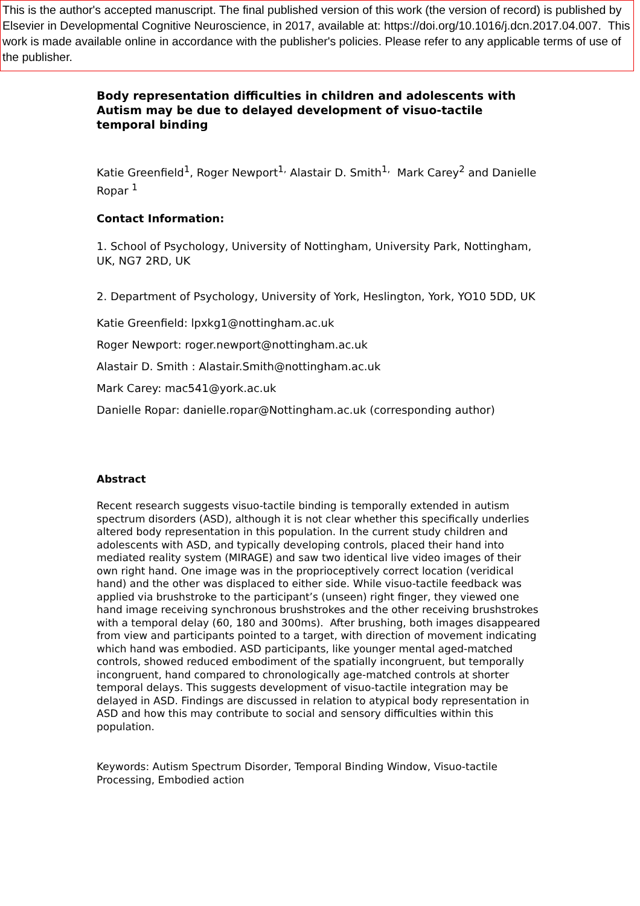This is the author's accepted manuscript. The final published version of this work (the version of record) is published by Elsevier in Developmental Cognitive Neuroscience, in 2017, available at: https://doi.org/10.1016/j.dcn.2017.04.007. This work is made available online in accordance with the publisher's policies. Please refer to any applicable terms of use of the publisher.
Body representation difficulties in children and adolescents with Autism may be due to delayed development of visuo-tactile temporal binding
Katie Greenfield<sup>1</sup>, Roger Newport<sup>1,</sup> Alastair D. Smith<sup>1,</sup> Mark Carey<sup>2</sup> and Danielle Ropar <sup>1</sup>
Contact Information:
1. School of Psychology, University of Nottingham, University Park, Nottingham, UK, NG7 2RD, UK
2. Department of Psychology, University of York, Heslington, York, YO10 5DD, UK
Katie Greenfield: lpxkg1@nottingham.ac.uk
Roger Newport: roger.newport@nottingham.ac.uk
Alastair D. Smith : Alastair.Smith@nottingham.ac.uk
Mark Carey: mac541@york.ac.uk
Danielle Ropar: danielle.ropar@Nottingham.ac.uk (corresponding author)
Abstract
Recent research suggests visuo-tactile binding is temporally extended in autism spectrum disorders (ASD), although it is not clear whether this specifically underlies altered body representation in this population. In the current study children and adolescents with ASD, and typically developing controls, placed their hand into mediated reality system (MIRAGE) and saw two identical live video images of their own right hand. One image was in the proprioceptively correct location (veridical hand) and the other was displaced to either side. While visuo-tactile feedback was applied via brushstroke to the participant’s (unseen) right finger, they viewed one hand image receiving synchronous brushstrokes and the other receiving brushstrokes with a temporal delay (60, 180 and 300ms). After brushing, both images disappeared from view and participants pointed to a target, with direction of movement indicating which hand was embodied. ASD participants, like younger mental aged-matched controls, showed reduced embodiment of the spatially incongruent, but temporally incongruent, hand compared to chronologically age-matched controls at shorter temporal delays. This suggests development of visuo-tactile integration may be delayed in ASD. Findings are discussed in relation to atypical body representation in ASD and how this may contribute to social and sensory difficulties within this population.
Keywords: Autism Spectrum Disorder, Temporal Binding Window, Visuo-tactile Processing, Embodied action